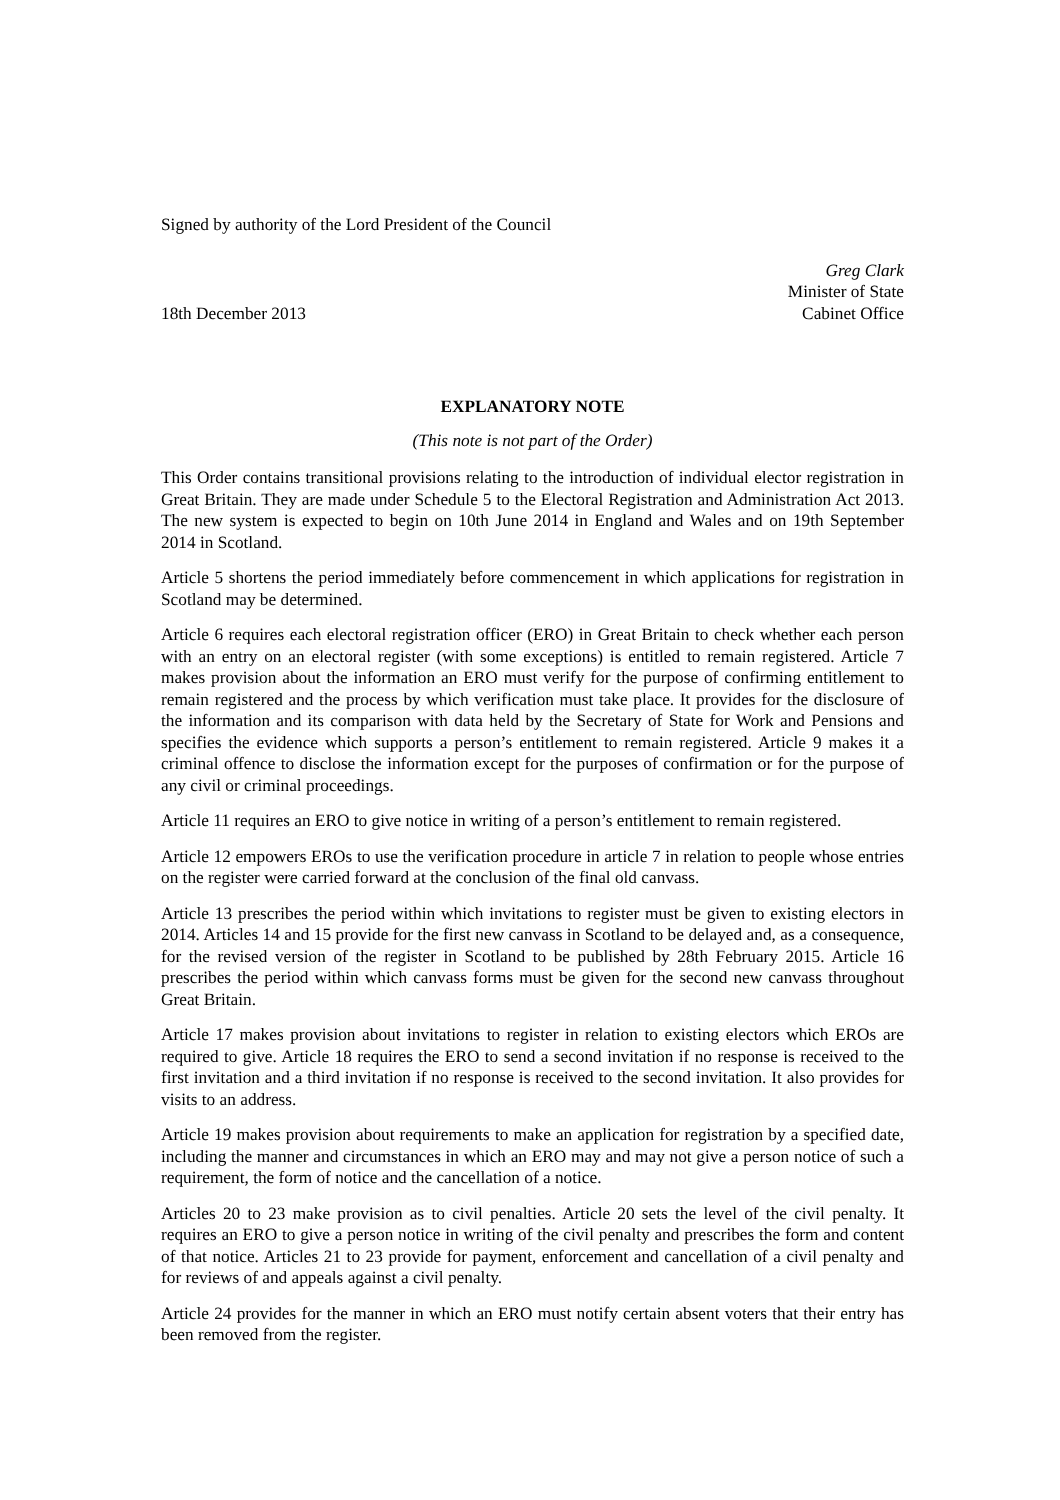Signed by authority of the Lord President of the Council
18th December 2013
Greg Clark
Minister of State
Cabinet Office
EXPLANATORY NOTE
(This note is not part of the Order)
This Order contains transitional provisions relating to the introduction of individual elector registration in Great Britain. They are made under Schedule 5 to the Electoral Registration and Administration Act 2013. The new system is expected to begin on 10th June 2014 in England and Wales and on 19th September 2014 in Scotland.
Article 5 shortens the period immediately before commencement in which applications for registration in Scotland may be determined.
Article 6 requires each electoral registration officer (ERO) in Great Britain to check whether each person with an entry on an electoral register (with some exceptions) is entitled to remain registered. Article 7 makes provision about the information an ERO must verify for the purpose of confirming entitlement to remain registered and the process by which verification must take place. It provides for the disclosure of the information and its comparison with data held by the Secretary of State for Work and Pensions and specifies the evidence which supports a person’s entitlement to remain registered. Article 9 makes it a criminal offence to disclose the information except for the purposes of confirmation or for the purpose of any civil or criminal proceedings.
Article 11 requires an ERO to give notice in writing of a person’s entitlement to remain registered.
Article 12 empowers EROs to use the verification procedure in article 7 in relation to people whose entries on the register were carried forward at the conclusion of the final old canvass.
Article 13 prescribes the period within which invitations to register must be given to existing electors in 2014. Articles 14 and 15 provide for the first new canvass in Scotland to be delayed and, as a consequence, for the revised version of the register in Scotland to be published by 28th February 2015. Article 16 prescribes the period within which canvass forms must be given for the second new canvass throughout Great Britain.
Article 17 makes provision about invitations to register in relation to existing electors which EROs are required to give. Article 18 requires the ERO to send a second invitation if no response is received to the first invitation and a third invitation if no response is received to the second invitation. It also provides for visits to an address.
Article 19 makes provision about requirements to make an application for registration by a specified date, including the manner and circumstances in which an ERO may and may not give a person notice of such a requirement, the form of notice and the cancellation of a notice.
Articles 20 to 23 make provision as to civil penalties. Article 20 sets the level of the civil penalty. It requires an ERO to give a person notice in writing of the civil penalty and prescribes the form and content of that notice. Articles 21 to 23 provide for payment, enforcement and cancellation of a civil penalty and for reviews of and appeals against a civil penalty.
Article 24 provides for the manner in which an ERO must notify certain absent voters that their entry has been removed from the register.